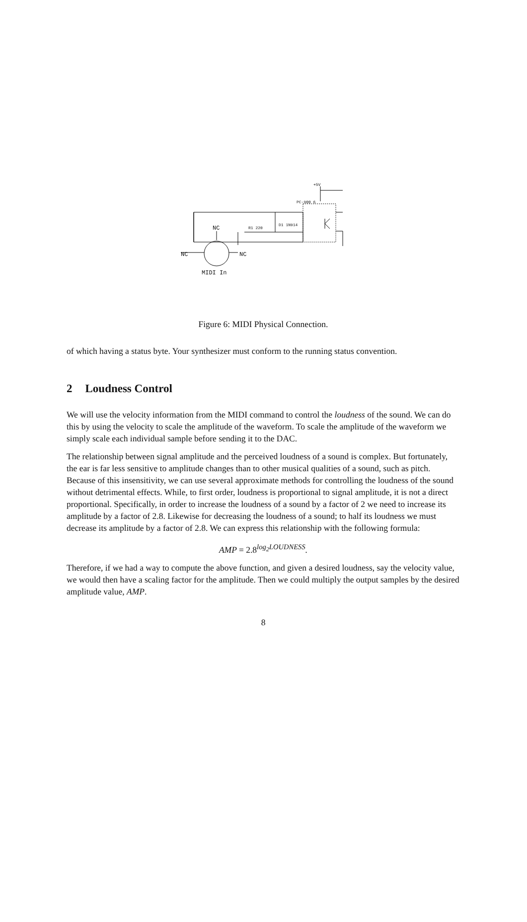+5V
PC-900 6
NC R1 220
D1 1N914
NC NC
MIDI In
Figure 6: MIDI Physical Connection.
of which having a status byte. Your synthesizer must conform to the running status convention.
2 Loudness Control
We will use the velocity information from the MIDI command to control the loudness of the sound. We can do this by using the velocity to scale the amplitude of the waveform. To scale the amplitude of the waveform we simply scale each individual sample before sending it to the DAC.
The relationship between signal amplitude and the perceived loudness of a sound is complex. But fortunately, the ear is far less sensitive to amplitude changes than to other musical qualities of a sound, such as pitch. Because of this insensitivity, we can use several approximate methods for controlling the loudness of the sound without detrimental effects. While, to first order, loudness is proportional to signal amplitude, it is not a direct proportional. Specifically, in order to increase the loudness of a sound by a factor of 2 we need to increase its amplitude by a factor of 2.8. Likewise for decreasing the loudness of a sound; to half its loudness we must decrease its amplitude by a factor of 2.8. We can express this relationship with the following formula:
AMP = 2.8<sup>log<sub>2</sub>LOUDNESS</sup>.
Therefore, if we had a way to compute the above function, and given a desired loudness, say the velocity value, we would then have a scaling factor for the amplitude. Then we could multiply the output samples by the desired amplitude value, AMP.
8